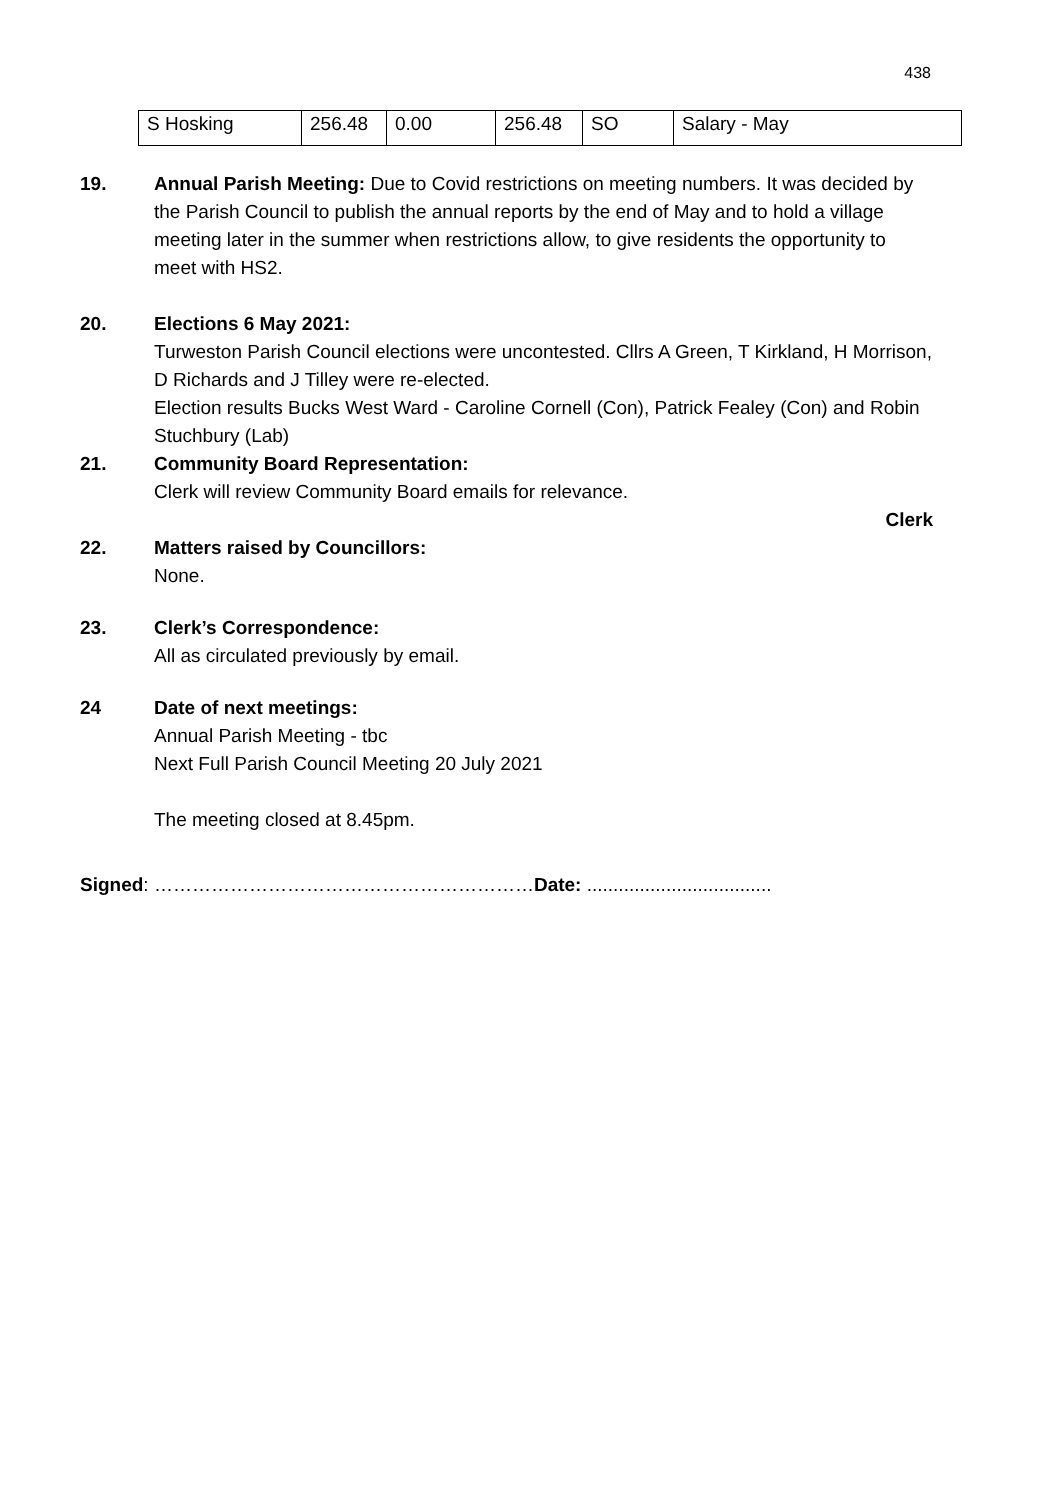438
| S Hosking | 256.48 | 0.00 | 256.48 | SO | Salary - May |
19. Annual Parish Meeting: Due to Covid restrictions on meeting numbers. It was decided by the Parish Council to publish the annual reports by the end of May and to hold a village meeting later in the summer when restrictions allow, to give residents the opportunity to meet with HS2.
20. Elections 6 May 2021:
Turweston Parish Council elections were uncontested. Cllrs A Green, T Kirkland, H Morrison, D Richards and J Tilley were re-elected.
Election results Bucks West Ward - Caroline Cornell (Con), Patrick Fealey (Con) and Robin Stuchbury (Lab)
21. Community Board Representation:
Clerk will review Community Board emails for relevance.
Clerk
22. Matters raised by Councillors:
None.
23. Clerk’s Correspondence:
All as circulated previously by email.
24 Date of next meetings:
Annual Parish Meeting - tbc
Next Full Parish Council Meeting 20 July 2021
The meeting closed at 8.45pm.
Signed: ……………………………………………………Date: ...................................